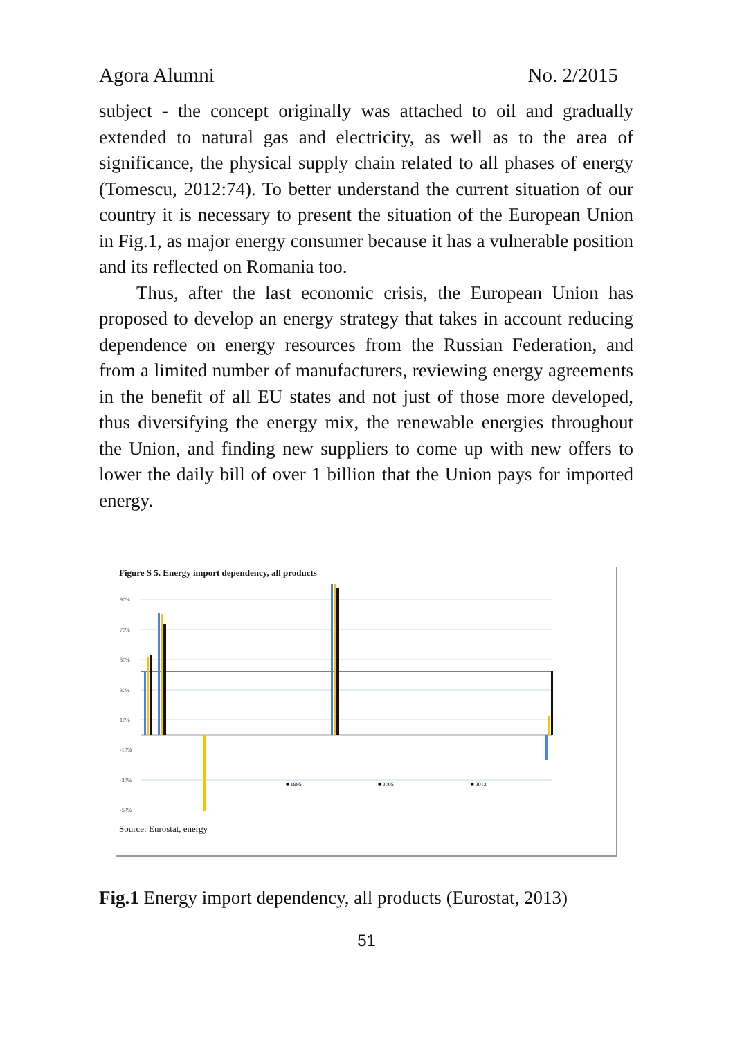Agora Alumni No. 2/2015
subject - the concept originally was attached to oil and gradually extended to natural gas and electricity, as well as to the area of significance, the physical supply chain related to all phases of energy (Tomescu, 2012:74). To better understand the current situation of our country it is necessary to present the situation of the European Union in Fig.1, as major energy consumer because it has a vulnerable position and its reflected on Romania too.
Thus, after the last economic crisis, the European Union has proposed to develop an energy strategy that takes in account reducing dependence on energy resources from the Russian Federation, and from a limited number of manufacturers, reviewing energy agreements in the benefit of all EU states and not just of those more developed, thus diversifying the energy mix, the renewable energies throughout the Union, and finding new suppliers to come up with new offers to lower the daily bill of over 1 billion that the Union pays for imported energy.
Figure S 5. Energy import dependency, all products
90%
70%
50%
30%
10%
-10%
-30%
-50%
■ 1995
■ 2005
■ 2012
Source: Eurostat, energy
Fig.1 Energy import dependency, all products (Eurostat, 2013)
51